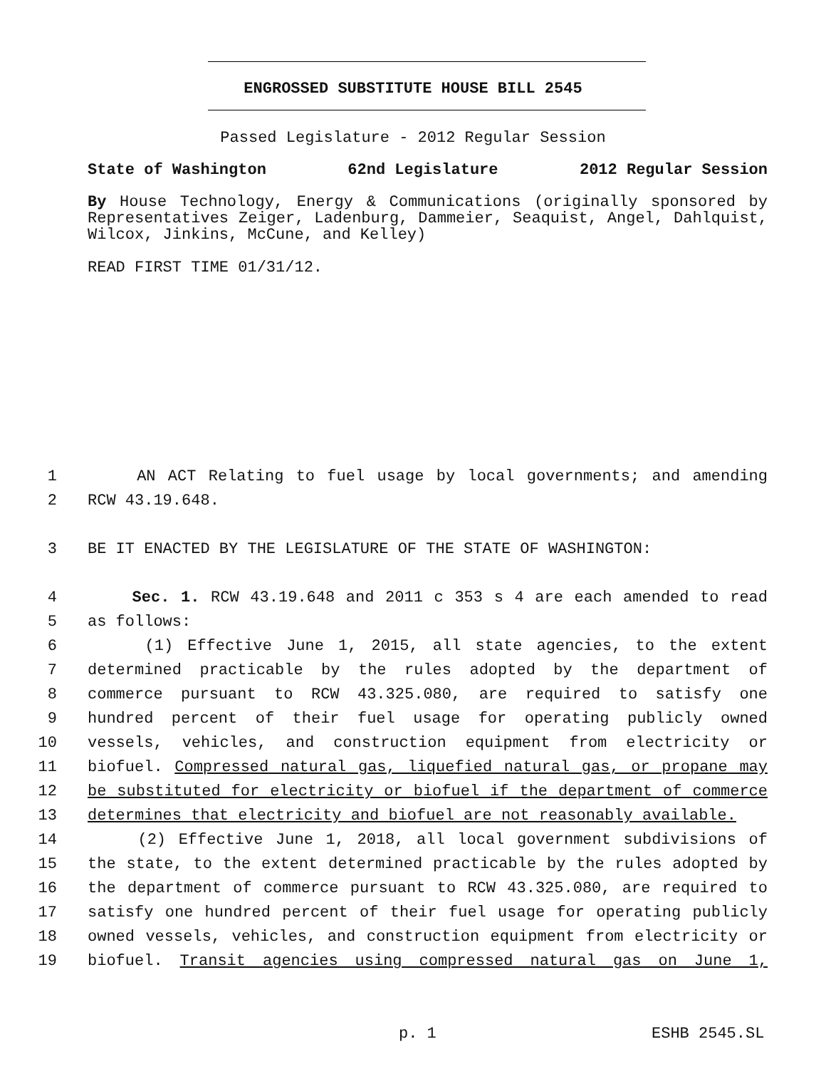ENGROSSED SUBSTITUTE HOUSE BILL 2545
Passed Legislature - 2012 Regular Session
State of Washington 62nd Legislature 2012 Regular Session
By House Technology, Energy & Communications (originally sponsored by Representatives Zeiger, Ladenburg, Dammeier, Seaquist, Angel, Dahlquist, Wilcox, Jinkins, McCune, and Kelley)
READ FIRST TIME 01/31/12.
1 AN ACT Relating to fuel usage by local governments; and amending
2 RCW 43.19.648.
3 BE IT ENACTED BY THE LEGISLATURE OF THE STATE OF WASHINGTON:
4 Sec. 1. RCW 43.19.648 and 2011 c 353 s 4 are each amended to read
5 as follows:
6 (1) Effective June 1, 2015, all state agencies, to the extent
7 determined practicable by the rules adopted by the department of
8 commerce pursuant to RCW 43.325.080, are required to satisfy one
9 hundred percent of their fuel usage for operating publicly owned
10 vessels, vehicles, and construction equipment from electricity or
11 biofuel. Compressed natural gas, liquefied natural gas, or propane may
12 be substituted for electricity or biofuel if the department of commerce
13 determines that electricity and biofuel are not reasonably available.
14 (2) Effective June 1, 2018, all local government subdivisions of
15 the state, to the extent determined practicable by the rules adopted by
16 the department of commerce pursuant to RCW 43.325.080, are required to
17 satisfy one hundred percent of their fuel usage for operating publicly
18 owned vessels, vehicles, and construction equipment from electricity or
19 biofuel. Transit agencies using compressed natural gas on June 1,
p. 1 ESHB 2545.SL